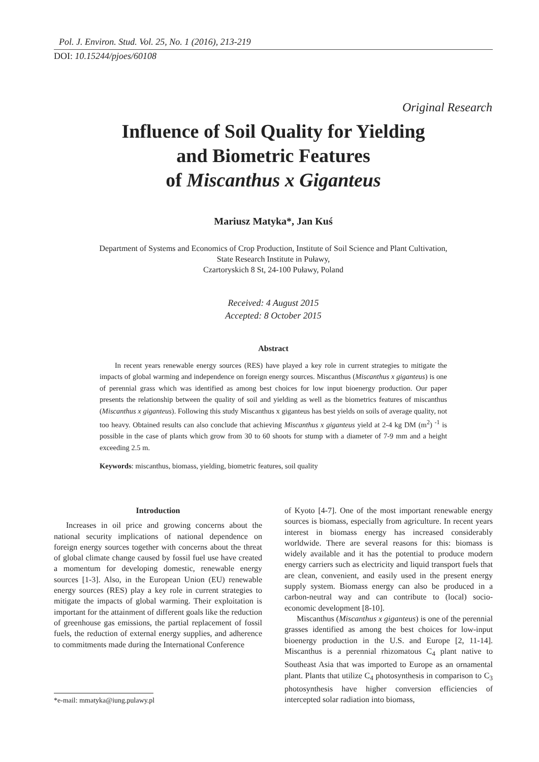Pol. J. Environ. Stud. Vol. 25, No. 1 (2016), 213-219
DOI: 10.15244/pjoes/60108
Original Research
Influence of Soil Quality for Yielding
and Biometric Features
of Miscanthus x Giganteus
Mariusz Matyka*, Jan Kuś
Department of Systems and Economics of Crop Production, Institute of Soil Science and Plant Cultivation,
State Research Institute in Puławy,
Czartoryskich 8 St, 24-100 Puławy, Poland
Received: 4 August 2015
Accepted: 8 October 2015
Abstract
In recent years renewable energy sources (RES) have played a key role in current strategies to mitigate the impacts of global warming and independence on foreign energy sources. Miscanthus (Miscanthus x giganteus) is one of perennial grass which was identified as among best choices for low input bioenergy production. Our paper presents the relationship between the quality of soil and yielding as well as the biometrics features of miscanthus (Miscanthus x giganteus). Following this study Miscanthus x giganteus has best yields on soils of average quality, not too heavy. Obtained results can also conclude that achieving Miscanthus x giganteus yield at 2-4 kg DM (m<sup>2</sup>) <sup>-1</sup> is possible in the case of plants which grow from 30 to 60 shoots for stump with a diameter of 7-9 mm and a height exceeding 2.5 m.
Keywords: miscanthus, biomass, yielding, biometric features, soil quality
Introduction
Increases in oil price and growing concerns about the national security implications of national dependence on foreign energy sources together with concerns about the threat of global climate change caused by fossil fuel use have created a momentum for developing domestic, renewable energy sources [1-3]. Also, in the European Union (EU) renewable energy sources (RES) play a key role in current strategies to mitigate the impacts of global warming. Their exploitation is important for the attainment of different goals like the reduction of greenhouse gas emissions, the partial replacement of fossil fuels, the reduction of external energy supplies, and adherence to commitments made during the International Conference
of Kyoto [4-7]. One of the most important renewable energy sources is biomass, especially from agriculture. In recent years interest in biomass energy has increased considerably worldwide. There are several reasons for this: biomass is widely available and it has the potential to produce modern energy carriers such as electricity and liquid transport fuels that are clean, convenient, and easily used in the present energy supply system. Biomass energy can also be produced in a carbon-neutral way and can contribute to (local) socio-economic development [8-10].
Miscanthus (Miscanthus x giganteus) is one of the perennial grasses identified as among the best choices for low-input bioenergy production in the U.S. and Europe [2, 11-14]. Miscanthus is a perennial rhizomatous C<sub>4</sub> plant native to Southeast Asia that was imported to Europe as an ornamental plant. Plants that utilize C<sub>4</sub> photosynthesis in comparison to C<sub>3</sub> photosynthesis have higher conversion efficiencies of intercepted solar radiation into biomass,
*e-mail: mmatyka@iung.pulawy.pl